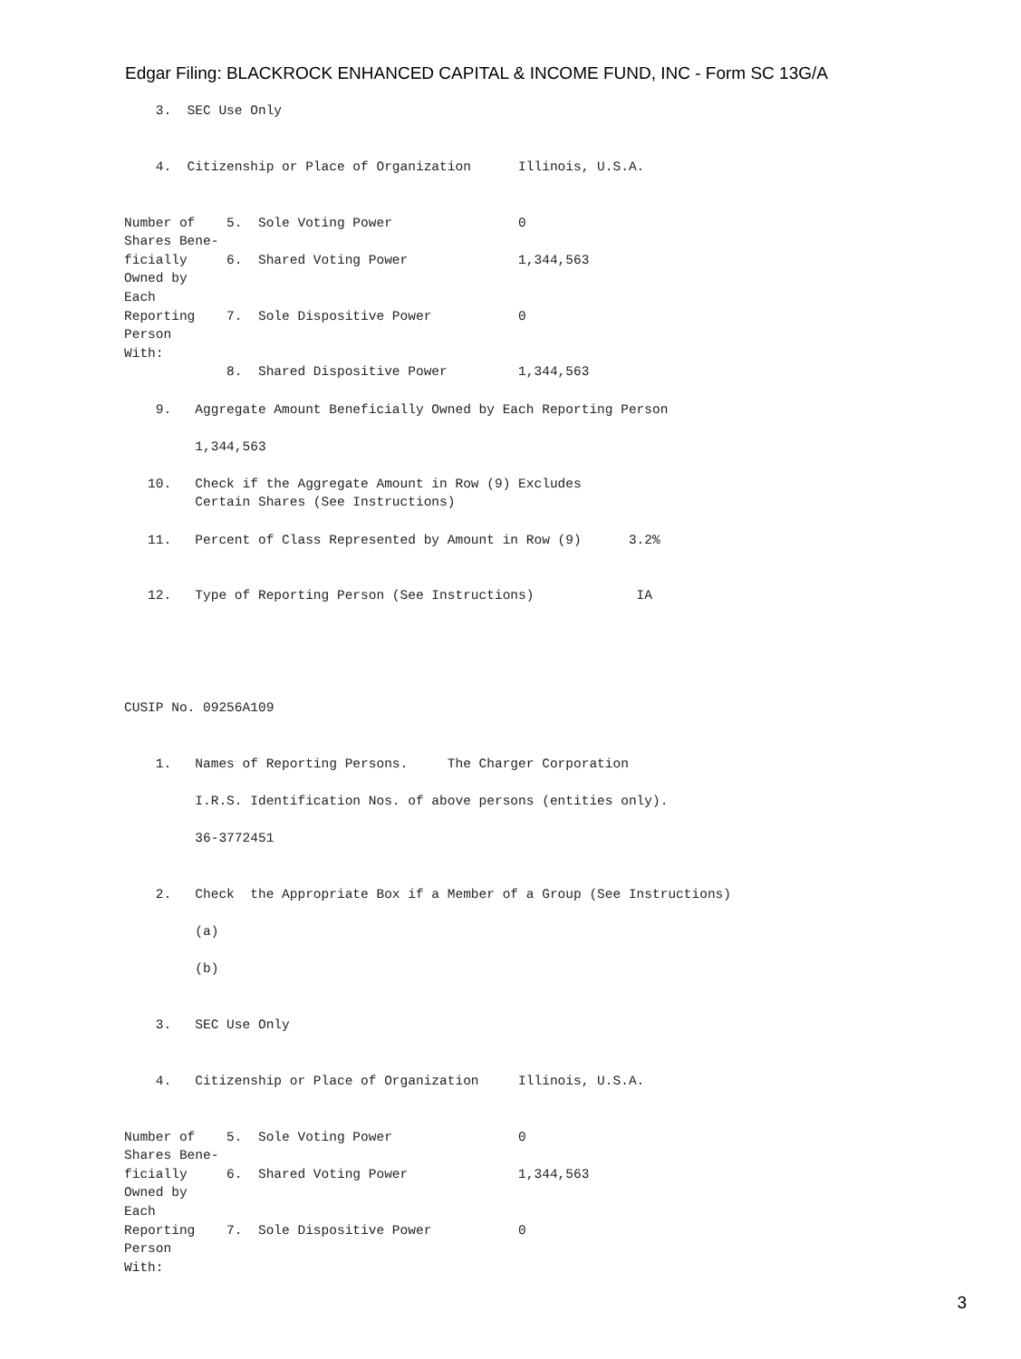Edgar Filing: BLACKROCK ENHANCED CAPITAL & INCOME FUND, INC - Form SC 13G/A
    3.  SEC Use Only


    4.  Citizenship or Place of Organization      Illinois, U.S.A.


Number of    5.  Sole Voting Power                0
Shares Bene-
ficially     6.  Shared Voting Power              1,344,563
Owned by
Each
Reporting    7.  Sole Dispositive Power           0
Person
With:
             8.  Shared Dispositive Power         1,344,563

    9.   Aggregate Amount Beneficially Owned by Each Reporting Person

         1,344,563

   10.   Check if the Aggregate Amount in Row (9) Excludes
         Certain Shares (See Instructions)

   11.   Percent of Class Represented by Amount in Row (9)      3.2%


   12.   Type of Reporting Person (See Instructions)             IA





CUSIP No. 09256A109


    1.   Names of Reporting Persons.     The Charger Corporation

         I.R.S. Identification Nos. of above persons (entities only).

         36-3772451


    2.   Check  the Appropriate Box if a Member of a Group (See Instructions)

         (a)

         (b)


    3.   SEC Use Only


    4.   Citizenship or Place of Organization     Illinois, U.S.A.


Number of    5.  Sole Voting Power                0
Shares Bene-
ficially     6.  Shared Voting Power              1,344,563
Owned by
Each
Reporting    7.  Sole Dispositive Power           0
Person
With:
3